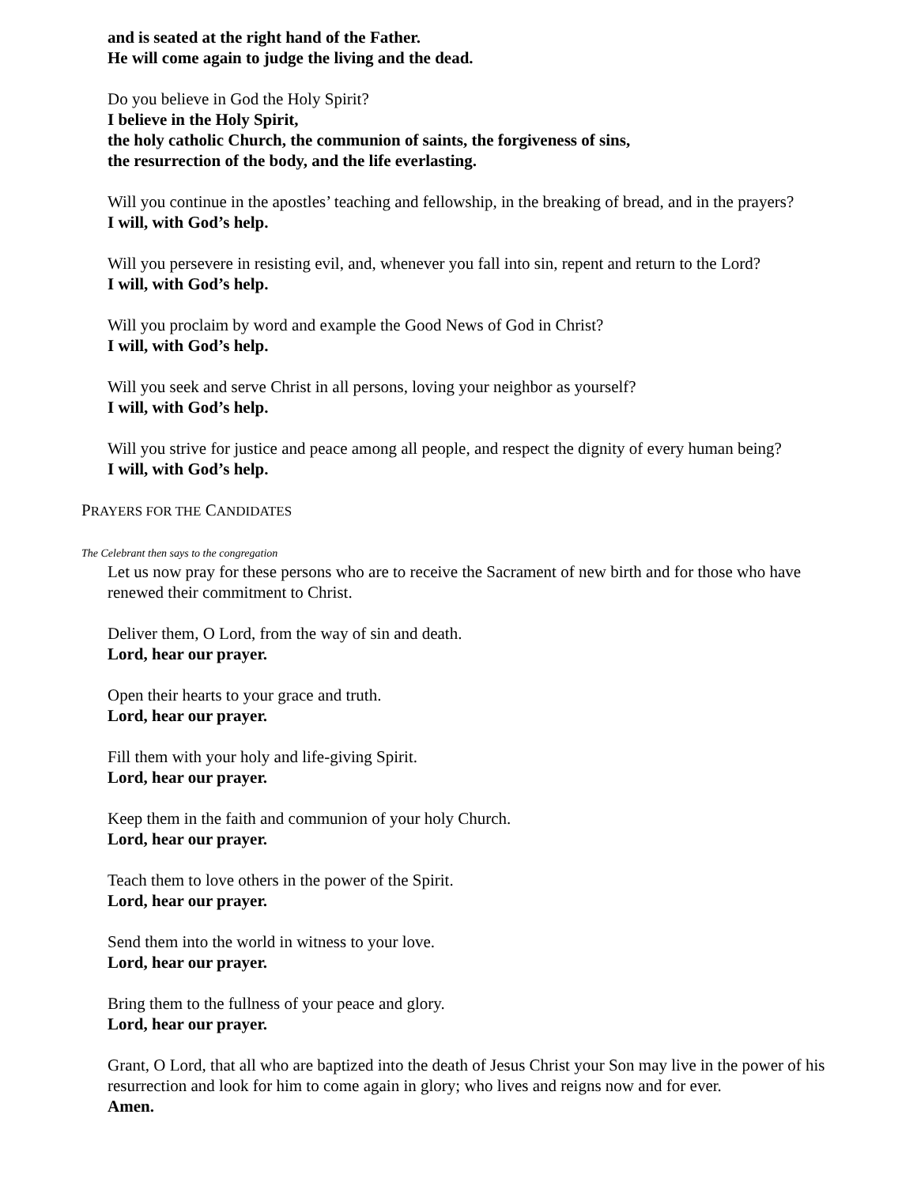and is seated at the right hand of the Father.
He will come again to judge the living and the dead.
Do you believe in God the Holy Spirit?
I believe in the Holy Spirit,
the holy catholic Church, the communion of saints, the forgiveness of sins,
the resurrection of the body, and the life everlasting.
Will you continue in the apostles’ teaching and fellowship, in the breaking of bread, and in the prayers?
I will, with God’s help.
Will you persevere in resisting evil, and, whenever you fall into sin, repent and return to the Lord?
I will, with God’s help.
Will you proclaim by word and example the Good News of God in Christ?
I will, with God’s help.
Will you seek and serve Christ in all persons, loving your neighbor as yourself?
I will, with God’s help.
Will you strive for justice and peace among all people, and respect the dignity of every human being?
I will, with God’s help.
PRAYERS FOR THE CANDIDATES
The Celebrant then says to the congregation
Let us now pray for these persons who are to receive the Sacrament of new birth and for those who have renewed their commitment to Christ.
Deliver them, O Lord, from the way of sin and death.
Lord, hear our prayer.
Open their hearts to your grace and truth.
Lord, hear our prayer.
Fill them with your holy and life-giving Spirit.
Lord, hear our prayer.
Keep them in the faith and communion of your holy Church.
Lord, hear our prayer.
Teach them to love others in the power of the Spirit.
Lord, hear our prayer.
Send them into the world in witness to your love.
Lord, hear our prayer.
Bring them to the fullness of your peace and glory.
Lord, hear our prayer.
Grant, O Lord, that all who are baptized into the death of Jesus Christ your Son may live in the power of his resurrection and look for him to come again in glory; who lives and reigns now and for ever.
Amen.